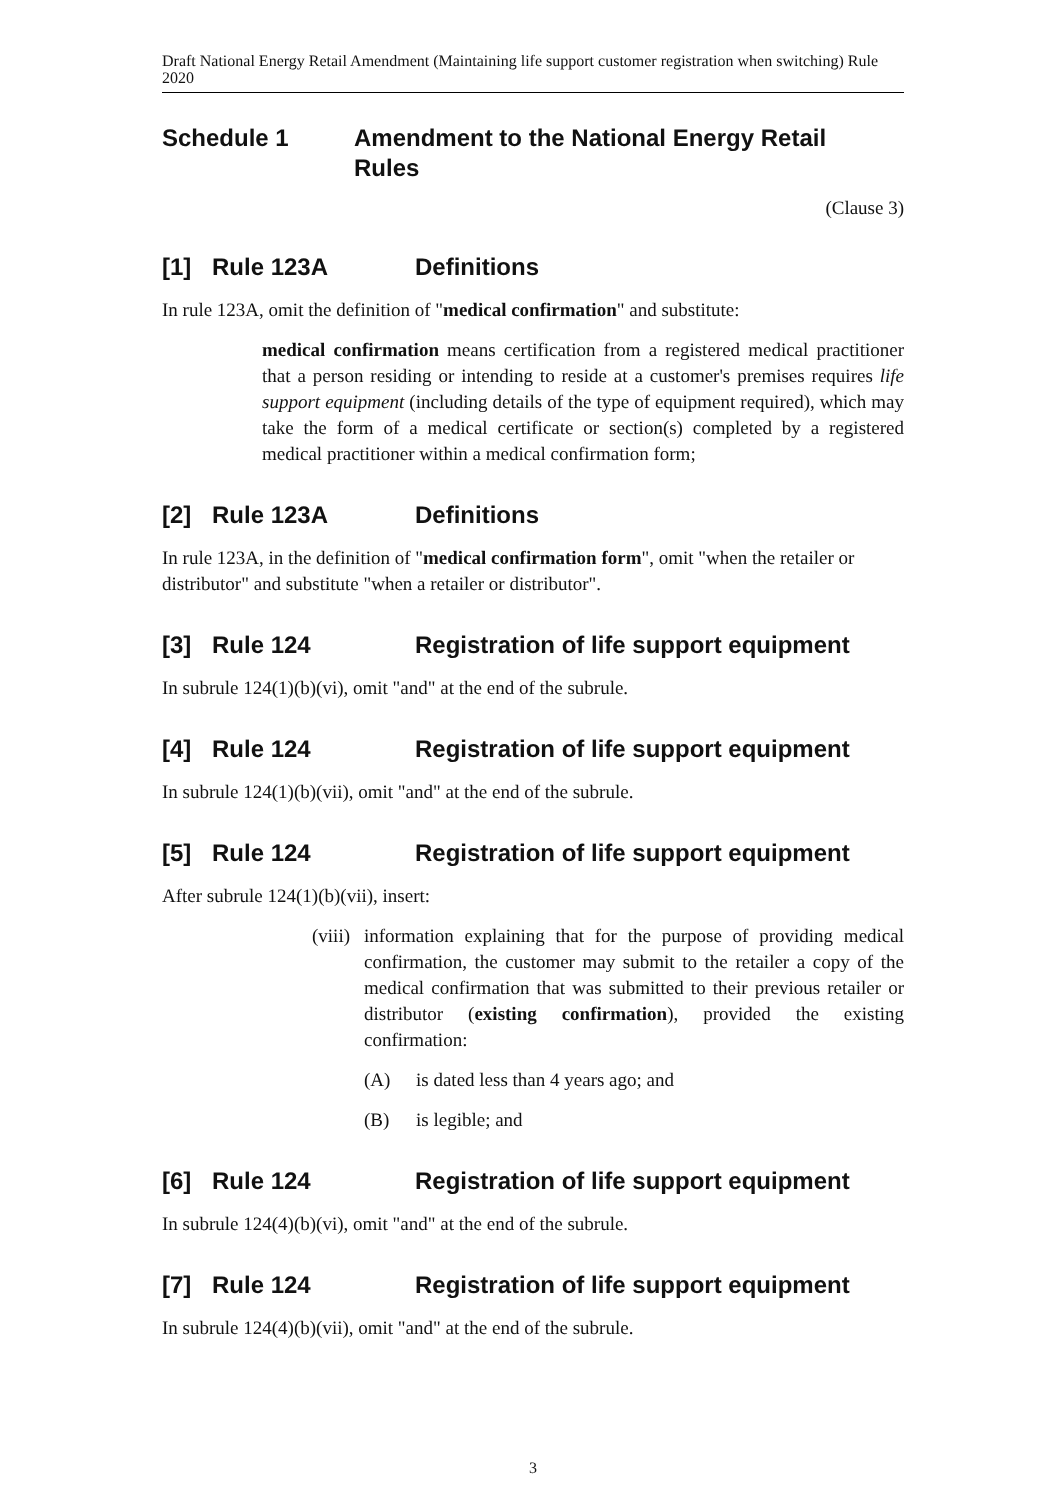Draft National Energy Retail Amendment (Maintaining life support customer registration when switching) Rule 2020
Schedule 1 Amendment to the National Energy Retail
Rules
(Clause 3)
[1] Rule 123A Definitions
In rule 123A, omit the definition of "medical confirmation" and substitute:
medical confirmation means certification from a registered medical practitioner that a person residing or intending to reside at a customer's premises requires life support equipment (including details of the type of equipment required), which may take the form of a medical certificate or section(s) completed by a registered medical practitioner within a medical confirmation form;
[2] Rule 123A Definitions
In rule 123A, in the definition of "medical confirmation form", omit "when the retailer or distributor" and substitute "when a retailer or distributor".
[3] Rule 124 Registration of life support equipment
In subrule 124(1)(b)(vi), omit "and" at the end of the subrule.
[4] Rule 124 Registration of life support equipment
In subrule 124(1)(b)(vii), omit "and" at the end of the subrule.
[5] Rule 124 Registration of life support equipment
After subrule 124(1)(b)(vii), insert:
(viii)
information explaining that for the purpose of providing medical confirmation, the customer may submit to the retailer a copy of the medical confirmation that was submitted to their previous retailer or distributor (existing confirmation), provided the existing confirmation:
(A) is dated less than 4 years ago; and
(B) is legible; and
[6] Rule 124 Registration of life support equipment
In subrule 124(4)(b)(vi), omit "and" at the end of the subrule.
[7] Rule 124 Registration of life support equipment
In subrule 124(4)(b)(vii), omit "and" at the end of the subrule.
3